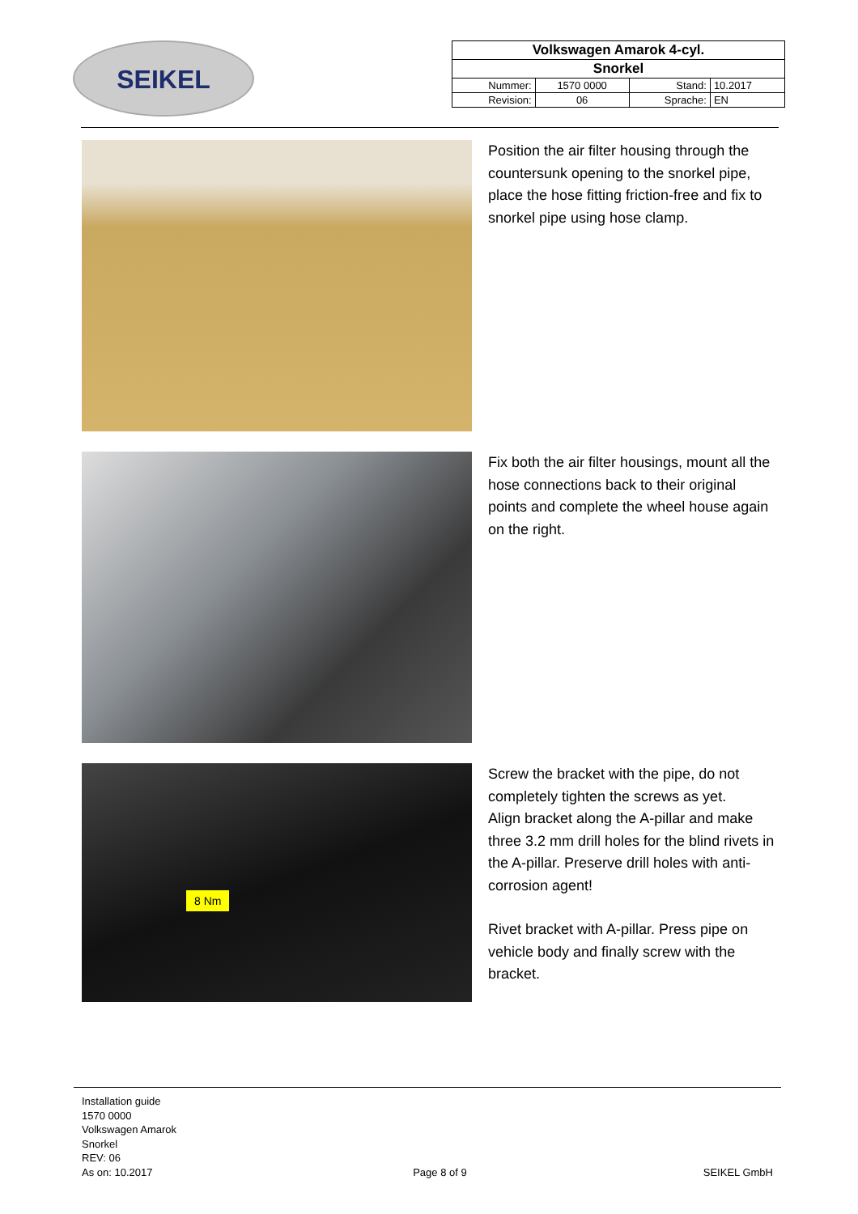SEIKEL
| Volkswagen Amarok 4-cyl. | | | |
| Snorkel | | | |
| Nummer: | 1570 0000 | Stand: | 10.2017 |
| Revision: | 06 | Sprache: | EN |
Position the air filter housing through the countersunk opening to the snorkel pipe, place the hose fitting friction-free and fix to snorkel pipe using hose clamp.
Fix both the air filter housings, mount all the hose connections back to their original points and complete the wheel house again on the right.
8 Nm
Screw the bracket with the pipe, do not completely tighten the screws as yet.
Align bracket along the A-pillar and make three 3.2 mm drill holes for the blind rivets in the A-pillar. Preserve drill holes with anti-corrosion agent!
Rivet bracket with A-pillar. Press pipe on vehicle body and finally screw with the bracket.
Installation guide
1570 0000
Volkswagen Amarok
Snorkel
REV: 06
As on: 10.2017
Page 8 of 9
SEIKEL GmbH